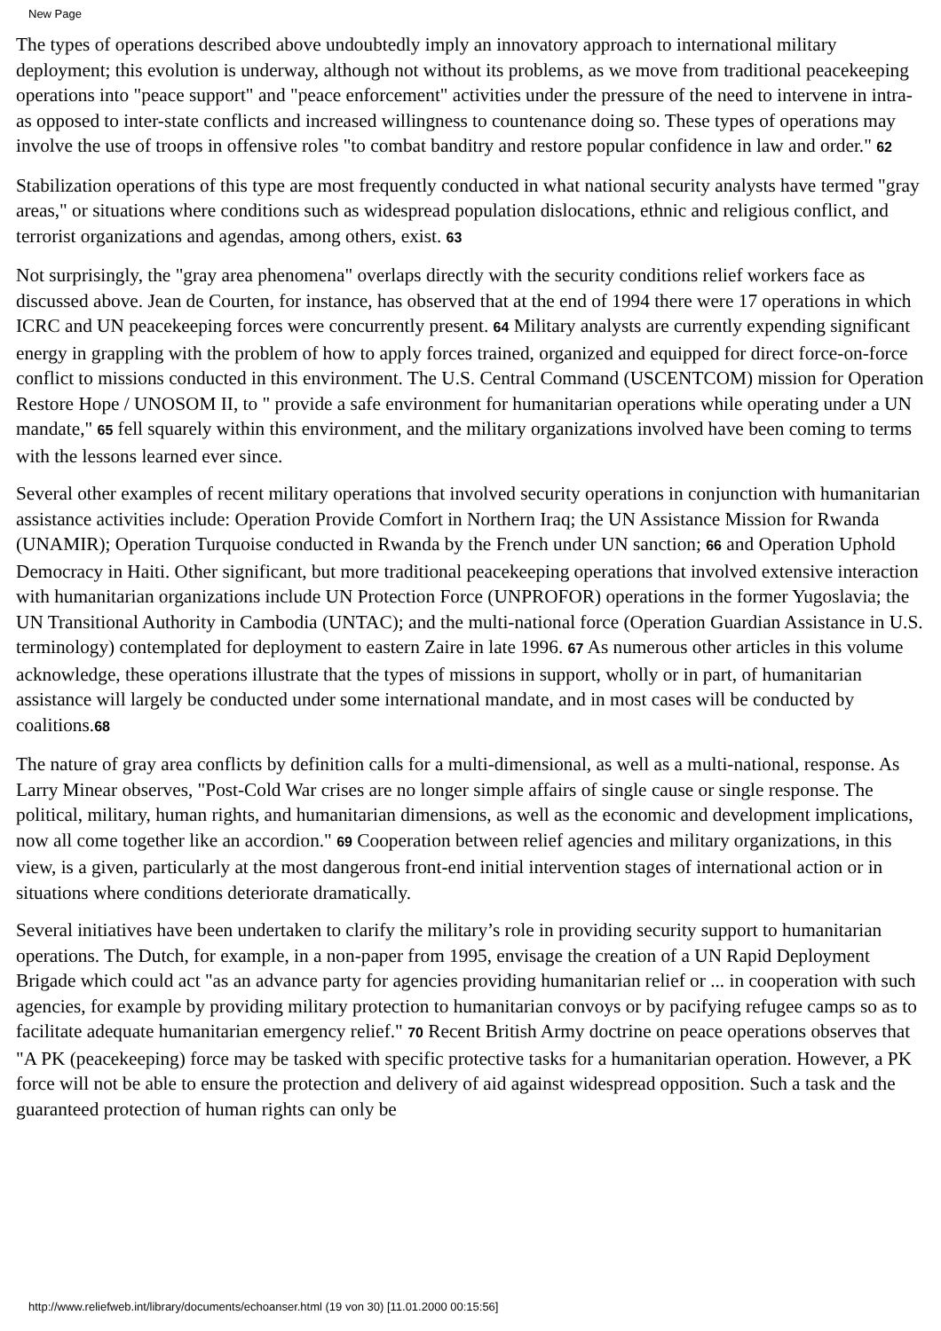New Page
The types of operations described above undoubtedly imply an innovatory approach to international military deployment; this evolution is underway, although not without its problems, as we move from traditional peacekeeping operations into "peace support" and "peace enforcement" activities under the pressure of the need to intervene in intra- as opposed to inter-state conflicts and increased willingness to countenance doing so. These types of operations may involve the use of troops in offensive roles "to combat banditry and restore popular confidence in law and order." 62
Stabilization operations of this type are most frequently conducted in what national security analysts have termed "gray areas," or situations where conditions such as widespread population dislocations, ethnic and religious conflict, and terrorist organizations and agendas, among others, exist. 63
Not surprisingly, the "gray area phenomena" overlaps directly with the security conditions relief workers face as discussed above. Jean de Courten, for instance, has observed that at the end of 1994 there were 17 operations in which ICRC and UN peacekeeping forces were concurrently present. 64 Military analysts are currently expending significant energy in grappling with the problem of how to apply forces trained, organized and equipped for direct force-on-force conflict to missions conducted in this environment. The U.S. Central Command (USCENTCOM) mission for Operation Restore Hope / UNOSOM II, to " provide a safe environment for humanitarian operations while operating under a UN mandate," 65 fell squarely within this environment, and the military organizations involved have been coming to terms with the lessons learned ever since.
Several other examples of recent military operations that involved security operations in conjunction with humanitarian assistance activities include: Operation Provide Comfort in Northern Iraq; the UN Assistance Mission for Rwanda (UNAMIR); Operation Turquoise conducted in Rwanda by the French under UN sanction; 66 and Operation Uphold Democracy in Haiti. Other significant, but more traditional peacekeeping operations that involved extensive interaction with humanitarian organizations include UN Protection Force (UNPROFOR) operations in the former Yugoslavia; the UN Transitional Authority in Cambodia (UNTAC); and the multi-national force (Operation Guardian Assistance in U.S. terminology) contemplated for deployment to eastern Zaire in late 1996. 67 As numerous other articles in this volume acknowledge, these operations illustrate that the types of missions in support, wholly or in part, of humanitarian assistance will largely be conducted under some international mandate, and in most cases will be conducted by coalitions.68
The nature of gray area conflicts by definition calls for a multi-dimensional, as well as a multi-national, response. As Larry Minear observes, "Post-Cold War crises are no longer simple affairs of single cause or single response. The political, military, human rights, and humanitarian dimensions, as well as the economic and development implications, now all come together like an accordion." 69 Cooperation between relief agencies and military organizations, in this view, is a given, particularly at the most dangerous front-end initial intervention stages of international action or in situations where conditions deteriorate dramatically.
Several initiatives have been undertaken to clarify the military’s role in providing security support to humanitarian operations. The Dutch, for example, in a non-paper from 1995, envisage the creation of a UN Rapid Deployment Brigade which could act "as an advance party for agencies providing humanitarian relief or ... in cooperation with such agencies, for example by providing military protection to humanitarian convoys or by pacifying refugee camps so as to facilitate adequate humanitarian emergency relief." 70 Recent British Army doctrine on peace operations observes that "A PK (peacekeeping) force may be tasked with specific protective tasks for a humanitarian operation. However, a PK force will not be able to ensure the protection and delivery of aid against widespread opposition. Such a task and the guaranteed protection of human rights can only be
http://www.reliefweb.int/library/documents/echoanser.html (19 von 30) [11.01.2000 00:15:56]